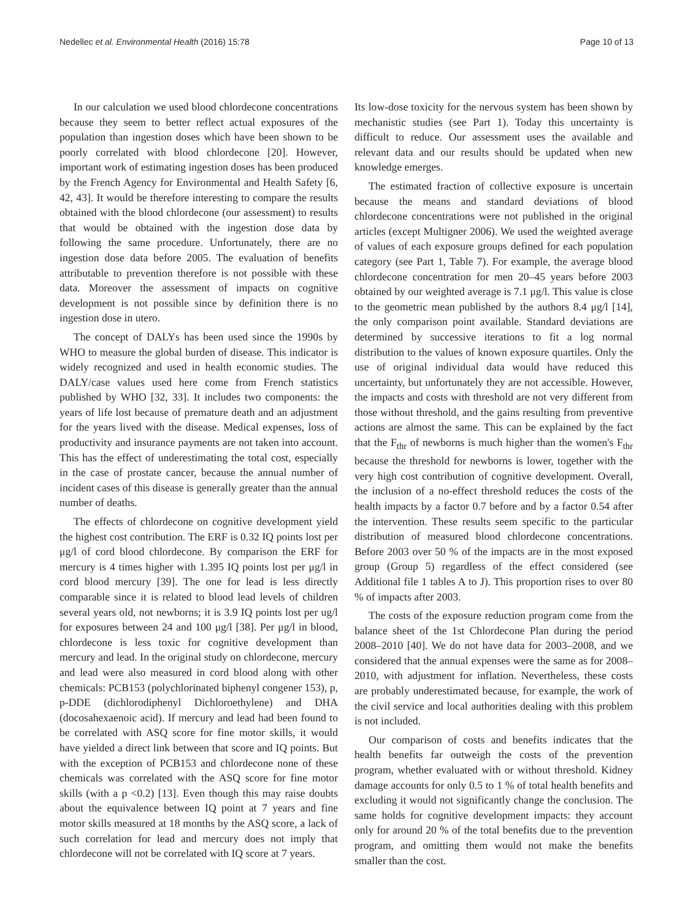Nedellec et al. Environmental Health (2016) 15:78 Page 10 of 13
In our calculation we used blood chlordecone concentrations because they seem to better reflect actual exposures of the population than ingestion doses which have been shown to be poorly correlated with blood chlordecone [20]. However, important work of estimating ingestion doses has been produced by the French Agency for Environmental and Health Safety [6, 42, 43]. It would be therefore interesting to compare the results obtained with the blood chlordecone (our assessment) to results that would be obtained with the ingestion dose data by following the same procedure. Unfortunately, there are no ingestion dose data before 2005. The evaluation of benefits attributable to prevention therefore is not possible with these data. Moreover the assessment of impacts on cognitive development is not possible since by definition there is no ingestion dose in utero.
The concept of DALYs has been used since the 1990s by WHO to measure the global burden of disease. This indicator is widely recognized and used in health economic studies. The DALY/case values used here come from French statistics published by WHO [32, 33]. It includes two components: the years of life lost because of premature death and an adjustment for the years lived with the disease. Medical expenses, loss of productivity and insurance payments are not taken into account. This has the effect of underestimating the total cost, especially in the case of prostate cancer, because the annual number of incident cases of this disease is generally greater than the annual number of deaths.
The effects of chlordecone on cognitive development yield the highest cost contribution. The ERF is 0.32 IQ points lost per μg/l of cord blood chlordecone. By comparison the ERF for mercury is 4 times higher with 1.395 IQ points lost per μg/l in cord blood mercury [39]. The one for lead is less directly comparable since it is related to blood lead levels of children several years old, not newborns; it is 3.9 IQ points lost per ug/l for exposures between 24 and 100 μg/l [38]. Per μg/l in blood, chlordecone is less toxic for cognitive development than mercury and lead. In the original study on chlordecone, mercury and lead were also measured in cord blood along with other chemicals: PCB153 (polychlorinated biphenyl congener 153), p, p-DDE (dichlorodiphenyl Dichloroethylene) and DHA (docosahexaenoic acid). If mercury and lead had been found to be correlated with ASQ score for fine motor skills, it would have yielded a direct link between that score and IQ points. But with the exception of PCB153 and chlordecone none of these chemicals was correlated with the ASQ score for fine motor skills (with a p <0.2) [13]. Even though this may raise doubts about the equivalence between IQ point at 7 years and fine motor skills measured at 18 months by the ASQ score, a lack of such correlation for lead and mercury does not imply that chlordecone will not be correlated with IQ score at 7 years.
Its low-dose toxicity for the nervous system has been shown by mechanistic studies (see Part 1). Today this uncertainty is difficult to reduce. Our assessment uses the available and relevant data and our results should be updated when new knowledge emerges.
The estimated fraction of collective exposure is uncertain because the means and standard deviations of blood chlordecone concentrations were not published in the original articles (except Multigner 2006). We used the weighted average of values of each exposure groups defined for each population category (see Part 1, Table 7). For example, the average blood chlordecone concentration for men 20–45 years before 2003 obtained by our weighted average is 7.1 μg/l. This value is close to the geometric mean published by the authors 8.4 μg/l [14], the only comparison point available. Standard deviations are determined by successive iterations to fit a log normal distribution to the values of known exposure quartiles. Only the use of original individual data would have reduced this uncertainty, but unfortunately they are not accessible. However, the impacts and costs with threshold are not very different from those without threshold, and the gains resulting from preventive actions are almost the same. This can be explained by the fact that the F<sub>thr</sub> of newborns is much higher than the women's F<sub>thr</sub> because the threshold for newborns is lower, together with the very high cost contribution of cognitive development. Overall, the inclusion of a no-effect threshold reduces the costs of the health impacts by a factor 0.7 before and by a factor 0.54 after the intervention. These results seem specific to the particular distribution of measured blood chlordecone concentrations. Before 2003 over 50 % of the impacts are in the most exposed group (Group 5) regardless of the effect considered (see Additional file 1 tables A to J). This proportion rises to over 80 % of impacts after 2003.
The costs of the exposure reduction program come from the balance sheet of the 1st Chlordecone Plan during the period 2008–2010 [40]. We do not have data for 2003–2008, and we considered that the annual expenses were the same as for 2008–2010, with adjustment for inflation. Nevertheless, these costs are probably underestimated because, for example, the work of the civil service and local authorities dealing with this problem is not included.
Our comparison of costs and benefits indicates that the health benefits far outweigh the costs of the prevention program, whether evaluated with or without threshold. Kidney damage accounts for only 0.5 to 1 % of total health benefits and excluding it would not significantly change the conclusion. The same holds for cognitive development impacts: they account only for around 20 % of the total benefits due to the prevention program, and omitting them would not make the benefits smaller than the cost.